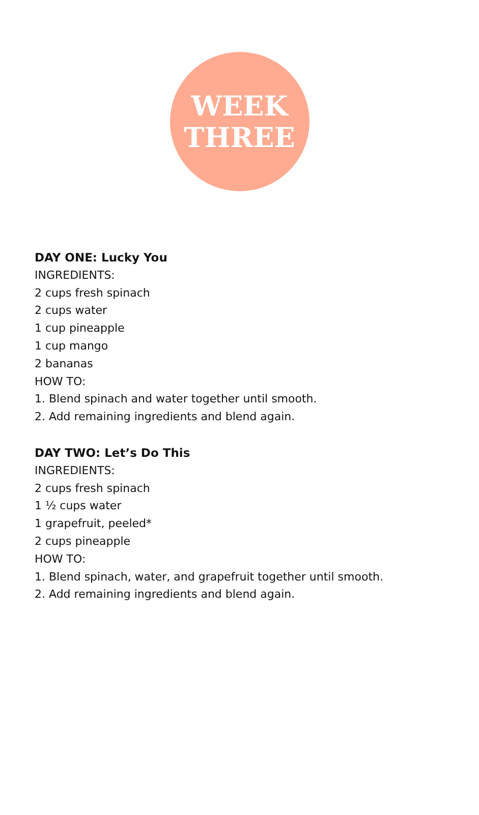WEEK
THREE
DAY ONE: Lucky You
INGREDIENTS:
2 cups fresh spinach
2 cups water
1 cup pineapple
1 cup mango
2 bananas
HOW TO:
1. Blend spinach and water together until smooth.
2. Add remaining ingredients and blend again.
DAY TWO: Let’s Do This
INGREDIENTS:
2 cups fresh spinach
1 ½ cups water
1 grapefruit, peeled*
2 cups pineapple
HOW TO:
1. Blend spinach, water, and grapefruit together until smooth.
2. Add remaining ingredients and blend again.